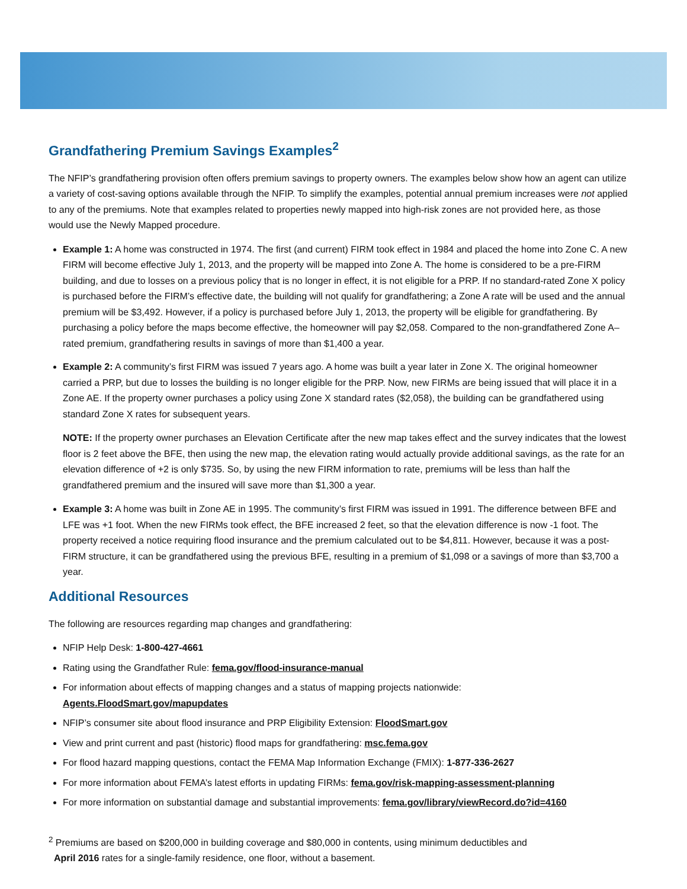Grandfathering Premium Savings Examples<sup>2</sup>
The NFIP’s grandfathering provision often offers premium savings to property owners. The examples below show how an agent can utilize a variety of cost-saving options available through the NFIP. To simplify the examples, potential annual premium increases were not applied to any of the premiums. Note that examples related to properties newly mapped into high-risk zones are not provided here, as those would use the Newly Mapped procedure.
Example 1: A home was constructed in 1974. The first (and current) FIRM took effect in 1984 and placed the home into Zone C. A new FIRM will become effective July 1, 2013, and the property will be mapped into Zone A. The home is considered to be a pre-FIRM building, and due to losses on a previous policy that is no longer in effect, it is not eligible for a PRP. If no standard-rated Zone X policy is purchased before the FIRM’s effective date, the building will not qualify for grandfathering; a Zone A rate will be used and the annual premium will be $3,492. However, if a policy is purchased before July 1, 2013, the property will be eligible for grandfathering. By purchasing a policy before the maps become effective, the homeowner will pay $2,058. Compared to the non-grandfathered Zone A–rated premium, grandfathering results in savings of more than $1,400 a year.
Example 2: A community’s first FIRM was issued 7 years ago. A home was built a year later in Zone X. The original homeowner carried a PRP, but due to losses the building is no longer eligible for the PRP. Now, new FIRMs are being issued that will place it in a Zone AE. If the property owner purchases a policy using Zone X standard rates ($2,058), the building can be grandfathered using standard Zone X rates for subsequent years.
NOTE: If the property owner purchases an Elevation Certificate after the new map takes effect and the survey indicates that the lowest floor is 2 feet above the BFE, then using the new map, the elevation rating would actually provide additional savings, as the rate for an elevation difference of +2 is only $735. So, by using the new FIRM information to rate, premiums will be less than half the grandfathered premium and the insured will save more than $1,300 a year.
Example 3: A home was built in Zone AE in 1995. The community’s first FIRM was issued in 1991. The difference between BFE and LFE was +1 foot. When the new FIRMs took effect, the BFE increased 2 feet, so that the elevation difference is now -1 foot. The property received a notice requiring flood insurance and the premium calculated out to be $4,811. However, because it was a post-FIRM structure, it can be grandfathered using the previous BFE, resulting in a premium of $1,098 or a savings of more than $3,700 a year.
Additional Resources
The following are resources regarding map changes and grandfathering:
NFIP Help Desk: 1-800-427-4661
Rating using the Grandfather Rule: fema.gov/flood-insurance-manual
For information about effects of mapping changes and a status of mapping projects nationwide: Agents.FloodSmart.gov/mapupdates
NFIP’s consumer site about flood insurance and PRP Eligibility Extension: FloodSmart.gov
View and print current and past (historic) flood maps for grandfathering: msc.fema.gov
For flood hazard mapping questions, contact the FEMA Map Information Exchange (FMIX): 1-877-336-2627
For more information about FEMA’s latest efforts in updating FIRMs: fema.gov/risk-mapping-assessment-planning
For more information on substantial damage and substantial improvements: fema.gov/library/viewRecord.do?id=4160
<sup>2</sup> Premiums are based on $200,000 in building coverage and $80,000 in contents, using minimum deductibles and
April 2016 rates for a single-family residence, one floor, without a basement.